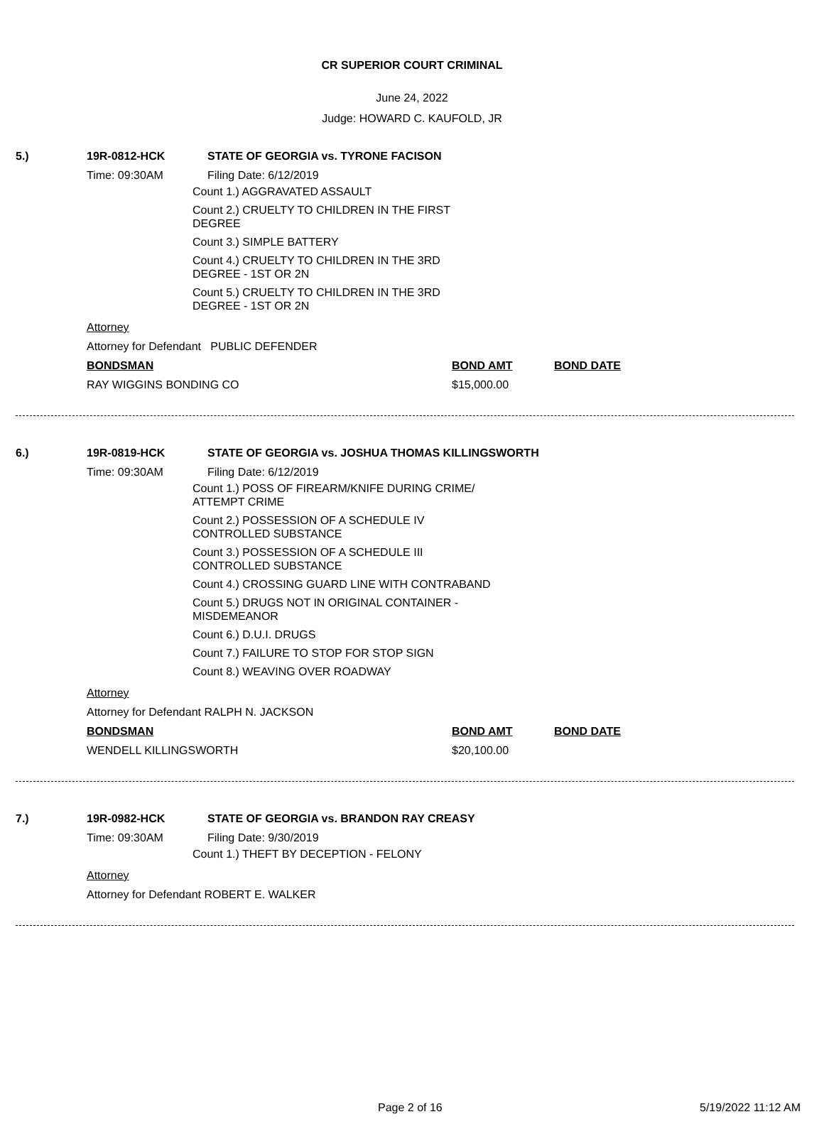CR SUPERIOR COURT CRIMINAL
June 24, 2022
Judge: HOWARD C. KAUFOLD, JR
5.) 19R-0812-HCK STATE OF GEORGIA vs. TYRONE FACISON
Time: 09:30AM Filing Date: 6/12/2019
Count 1.) AGGRAVATED ASSAULT
Count 2.) CRUELTY TO CHILDREN IN THE FIRST DEGREE
Count 3.) SIMPLE BATTERY
Count 4.) CRUELTY TO CHILDREN IN THE 3RD DEGREE - 1ST OR 2N
Count 5.) CRUELTY TO CHILDREN IN THE 3RD DEGREE - 1ST OR 2N
Attorney
Attorney for Defendant PUBLIC DEFENDER
BONDSMAN BOND AMT BOND DATE
RAY WIGGINS BONDING CO $15,000.00
6.) 19R-0819-HCK STATE OF GEORGIA vs. JOSHUA THOMAS KILLINGSWORTH
Time: 09:30AM Filing Date: 6/12/2019
Count 1.) POSS OF FIREARM/KNIFE DURING CRIME/ ATTEMPT CRIME
Count 2.) POSSESSION OF A SCHEDULE IV CONTROLLED SUBSTANCE
Count 3.) POSSESSION OF A SCHEDULE III CONTROLLED SUBSTANCE
Count 4.) CROSSING GUARD LINE WITH CONTRABAND
Count 5.) DRUGS NOT IN ORIGINAL CONTAINER - MISDEMEANOR
Count 6.) D.U.I. DRUGS
Count 7.) FAILURE TO STOP FOR STOP SIGN
Count 8.) WEAVING OVER ROADWAY
Attorney
Attorney for Defendant RALPH N. JACKSON
BONDSMAN BOND AMT BOND DATE
WENDELL KILLINGSWORTH $20,100.00
7.) 19R-0982-HCK STATE OF GEORGIA vs. BRANDON RAY CREASY
Time: 09:30AM Filing Date: 9/30/2019
Count 1.) THEFT BY DECEPTION - FELONY
Attorney
Attorney for Defendant ROBERT E. WALKER
Page 2 of 16 5/19/2022 11:12 AM